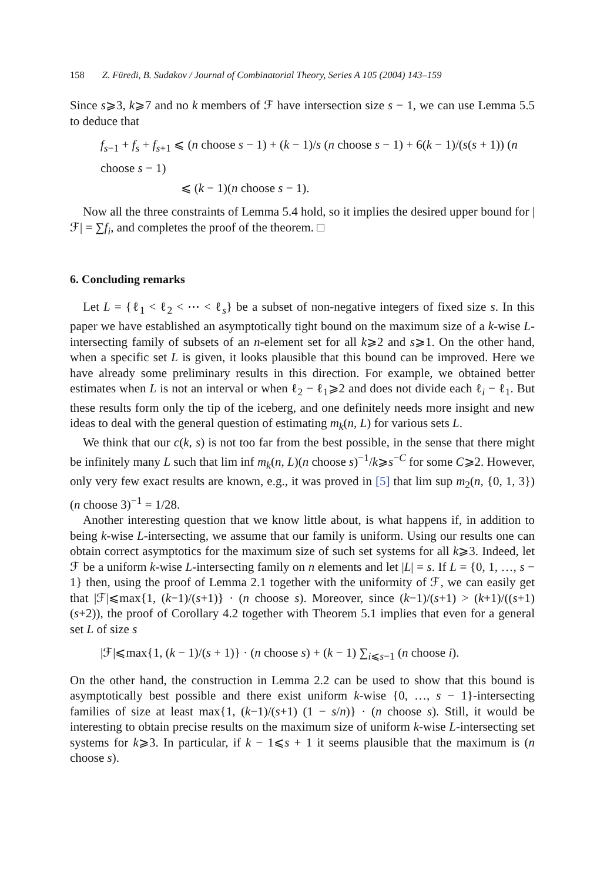158 Z. Füredi, B. Sudakov / Journal of Combinatorial Theory, Series A 105 (2004) 143–159
Since s⩾3, k⩾7 and no k members of ℱ have intersection size s − 1, we can use Lemma 5.5 to deduce that
f<sub>s−1</sub> + f<sub>s</sub> + f<sub>s+1</sub> ⩽ (n choose s − 1) + (k − 1)/s (n choose s − 1) + 6(k − 1)/(s(s + 1)) (n choose s − 1)
⩽ (k − 1)(n choose s − 1).
Now all the three constraints of Lemma 5.4 hold, so it implies the desired upper bound for |ℱ| = ∑f<sub>i</sub>, and completes the proof of the theorem. □
6. Concluding remarks
Let L = {ℓ<sub>1</sub> < ℓ<sub>2</sub> < ⋯ < ℓ<sub>s</sub>} be a subset of non-negative integers of fixed size s. In this paper we have established an asymptotically tight bound on the maximum size of a k-wise L-intersecting family of subsets of an n-element set for all k⩾2 and s⩾1. On the other hand, when a specific set L is given, it looks plausible that this bound can be improved. Here we have already some preliminary results in this direction. For example, we obtained better estimates when L is not an interval or when ℓ<sub>2</sub> − ℓ<sub>1</sub>⩾2 and does not divide each ℓ<sub>i</sub> − ℓ<sub>1</sub>. But these results form only the tip of the iceberg, and one definitely needs more insight and new ideas to deal with the general question of estimating m<sub>k</sub>(n, L) for various sets L.
We think that our c(k, s) is not too far from the best possible, in the sense that there might be infinitely many L such that lim inf m<sub>k</sub>(n, L)(n choose s)<sup>−1</sup>/k⩾s<sup>−C</sup> for some C⩾2. However, only very few exact results are known, e.g., it was proved in [5] that lim sup m<sub>2</sub>(n, {0, 1, 3})(n choose 3)<sup>−1</sup> = 1/28.
Another interesting question that we know little about, is what happens if, in addition to being k-wise L-intersecting, we assume that our family is uniform. Using our results one can obtain correct asymptotics for the maximum size of such set systems for all k⩾3. Indeed, let ℱ be a uniform k-wise L-intersecting family on n elements and let |L| = s. If L = {0, 1, …, s − 1} then, using the proof of Lemma 2.1 together with the uniformity of ℱ, we can easily get that |ℱ|⩽max{1, (k−1)/(s+1)} · (n choose s). Moreover, since (k−1)/(s+1) > (k+1)/((s+1)(s+2)), the proof of Corollary 4.2 together with Theorem 5.1 implies that even for a general set L of size s
|ℱ|⩽max{1, (k − 1)/(s + 1)} · (n choose s) + (k − 1) ∑<sub>i⩽s−1</sub> (n choose i).
On the other hand, the construction in Lemma 2.2 can be used to show that this bound is asymptotically best possible and there exist uniform k-wise {0, …, s − 1}-intersecting families of size at least max{1, (k−1)/(s+1) (1 − s/n)} · (n choose s). Still, it would be interesting to obtain precise results on the maximum size of uniform k-wise L-intersecting set systems for k⩾3. In particular, if k − 1⩽s + 1 it seems plausible that the maximum is (n choose s).